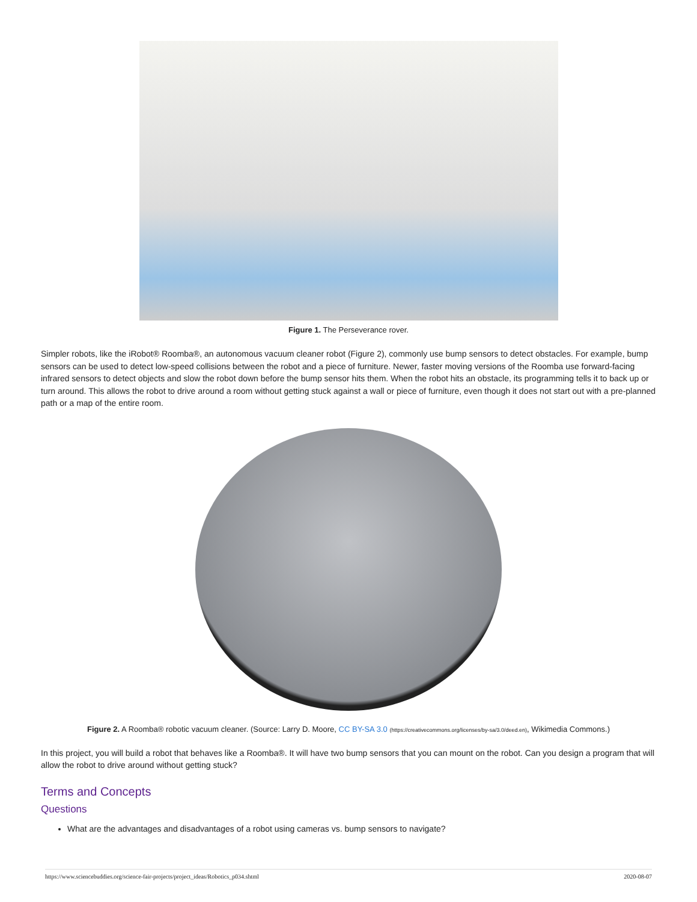Figure 1. The Perseverance rover.
Simpler robots, like the iRobot® Roomba®, an autonomous vacuum cleaner robot (Figure 2), commonly use bump sensors to detect obstacles. For example, bump sensors can be used to detect low-speed collisions between the robot and a piece of furniture. Newer, faster moving versions of the Roomba use forward-facing infrared sensors to detect objects and slow the robot down before the bump sensor hits them. When the robot hits an obstacle, its programming tells it to back up or turn around. This allows the robot to drive around a room without getting stuck against a wall or piece of furniture, even though it does not start out with a pre-planned path or a map of the entire room.
Figure 2. A Roomba® robotic vacuum cleaner. (Source: Larry D. Moore, CC BY-SA 3.0 (https://creativecommons.org/licenses/by-sa/3.0/deed.en), Wikimedia Commons.)
In this project, you will build a robot that behaves like a Roomba®. It will have two bump sensors that you can mount on the robot. Can you design a program that will allow the robot to drive around without getting stuck?
Terms and Concepts
Questions
What are the advantages and disadvantages of a robot using cameras vs. bump sensors to navigate?
https://www.sciencebuddies.org/science-fair-projects/project_ideas/Robotics_p034.shtml 2020-08-07